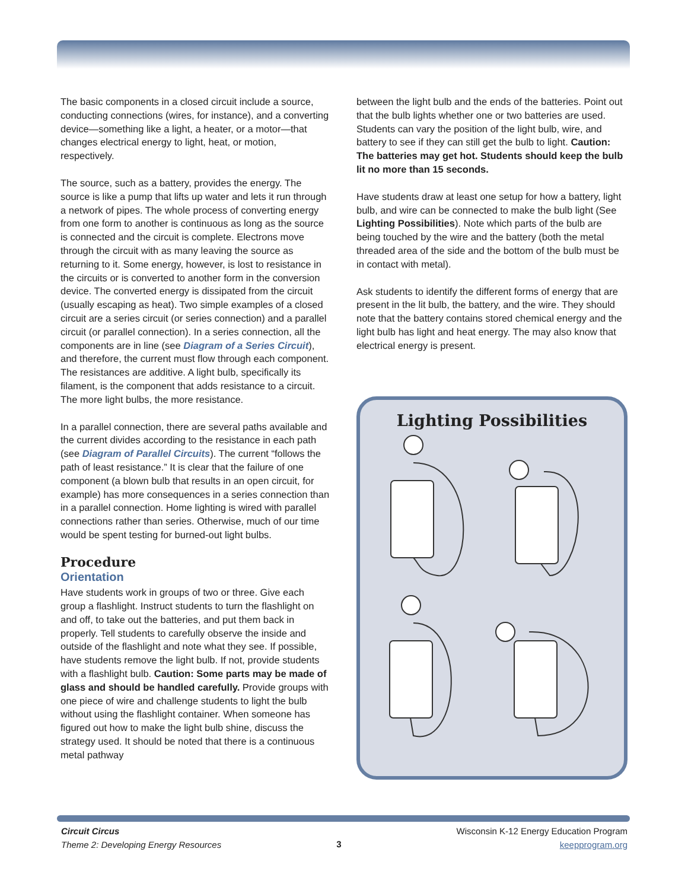The basic components in a closed circuit include a source, conducting connections (wires, for instance), and a converting device—something like a light, a heater, or a motor—that changes electrical energy to light, heat, or motion, respectively.
The source, such as a battery, provides the energy. The source is like a pump that lifts up water and lets it run through a network of pipes. The whole process of converting energy from one form to another is continuous as long as the source is connected and the circuit is complete. Electrons move through the circuit with as many leaving the source as returning to it. Some energy, however, is lost to resistance in the circuits or is converted to another form in the conversion device. The converted energy is dissipated from the circuit (usually escaping as heat). Two simple examples of a closed circuit are a series circuit (or series connection) and a parallel circuit (or parallel connection). In a series connection, all the components are in line (see Diagram of a Series Circuit), and therefore, the current must flow through each component. The resistances are additive. A light bulb, specifically its filament, is the component that adds resistance to a circuit. The more light bulbs, the more resistance.
In a parallel connection, there are several paths available and the current divides according to the resistance in each path (see Diagram of Parallel Circuits). The current “follows the path of least resistance.” It is clear that the failure of one component (a blown bulb that results in an open circuit, for example) has more consequences in a series connection than in a parallel connection. Home lighting is wired with parallel connections rather than series. Otherwise, much of our time would be spent testing for burned-out light bulbs.
Procedure
Orientation
Have students work in groups of two or three. Give each group a flashlight. Instruct students to turn the flashlight on and off, to take out the batteries, and put them back in properly. Tell students to carefully observe the inside and outside of the flashlight and note what they see. If possible, have students remove the light bulb. If not, provide students with a flashlight bulb. Caution: Some parts may be made of glass and should be handled carefully. Provide groups with one piece of wire and challenge students to light the bulb without using the flashlight container. When someone has figured out how to make the light bulb shine, discuss the strategy used. It should be noted that there is a continuous metal pathway
between the light bulb and the ends of the batteries. Point out that the bulb lights whether one or two batteries are used. Students can vary the position of the light bulb, wire, and battery to see if they can still get the bulb to light. Caution: The batteries may get hot. Students should keep the bulb lit no more than 15 seconds.
Have students draw at least one setup for how a battery, light bulb, and wire can be connected to make the bulb light (See Lighting Possibilities). Note which parts of the bulb are being touched by the wire and the battery (both the metal threaded area of the side and the bottom of the bulb must be in contact with metal).
Ask students to identify the different forms of energy that are present in the lit bulb, the battery, and the wire. They should note that the battery contains stored chemical energy and the light bulb has light and heat energy. The may also know that electrical energy is present.
Lighting Possibilities
Circuit Circus
Theme 2: Developing Energy Resources
3
Wisconsin K-12 Energy Education Program
keepprogram.org